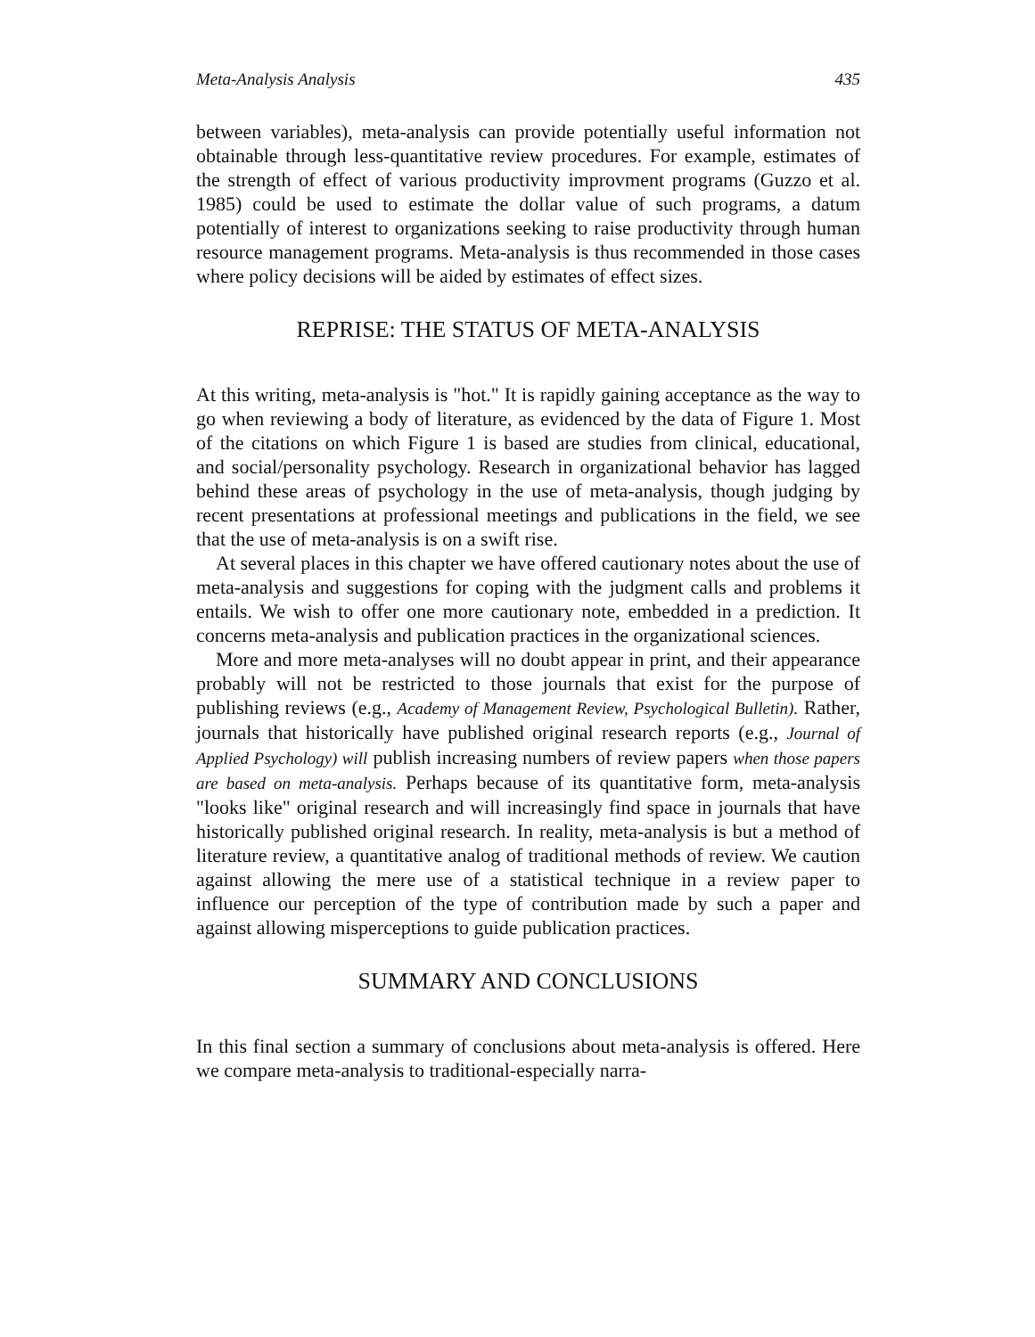Meta-Analysis Analysis 435
between variables), meta-analysis can provide potentially useful information not obtainable through less-quantitative review procedures. For example, estimates of the strength of effect of various productivity improvment programs (Guzzo et al. 1985) could be used to estimate the dollar value of such programs, a datum potentially of interest to organizations seeking to raise productivity through human resource management programs. Meta-analysis is thus recommended in those cases where policy decisions will be aided by estimates of effect sizes.
REPRISE: THE STATUS OF META-ANALYSIS
At this writing, meta-analysis is "hot." It is rapidly gaining acceptance as the way to go when reviewing a body of literature, as evidenced by the data of Figure 1. Most of the citations on which Figure 1 is based are studies from clinical, educational, and social/personality psychology. Research in organizational behavior has lagged behind these areas of psychology in the use of meta-analysis, though judging by recent presentations at professional meetings and publications in the field, we see that the use of meta-analysis is on a swift rise.
At several places in this chapter we have offered cautionary notes about the use of meta-analysis and suggestions for coping with the judgment calls and problems it entails. We wish to offer one more cautionary note, embedded in a prediction. It concerns meta-analysis and publication practices in the organizational sciences.
More and more meta-analyses will no doubt appear in print, and their appearance probably will not be restricted to those journals that exist for the purpose of publishing reviews (e.g., Academy of Management Review, Psychological Bulletin). Rather, journals that historically have published original research reports (e.g., Journal of Applied Psychology) will publish increasing numbers of review papers when those papers are based on meta-analysis. Perhaps because of its quantitative form, meta-analysis "looks like" original research and will increasingly find space in journals that have historically published original research. In reality, meta-analysis is but a method of literature review, a quantitative analog of traditional methods of review. We caution against allowing the mere use of a statistical technique in a review paper to influence our perception of the type of contribution made by such a paper and against allowing misperceptions to guide publication practices.
SUMMARY AND CONCLUSIONS
In this final section a summary of conclusions about meta-analysis is offered. Here we compare meta-analysis to traditional-especially narra-